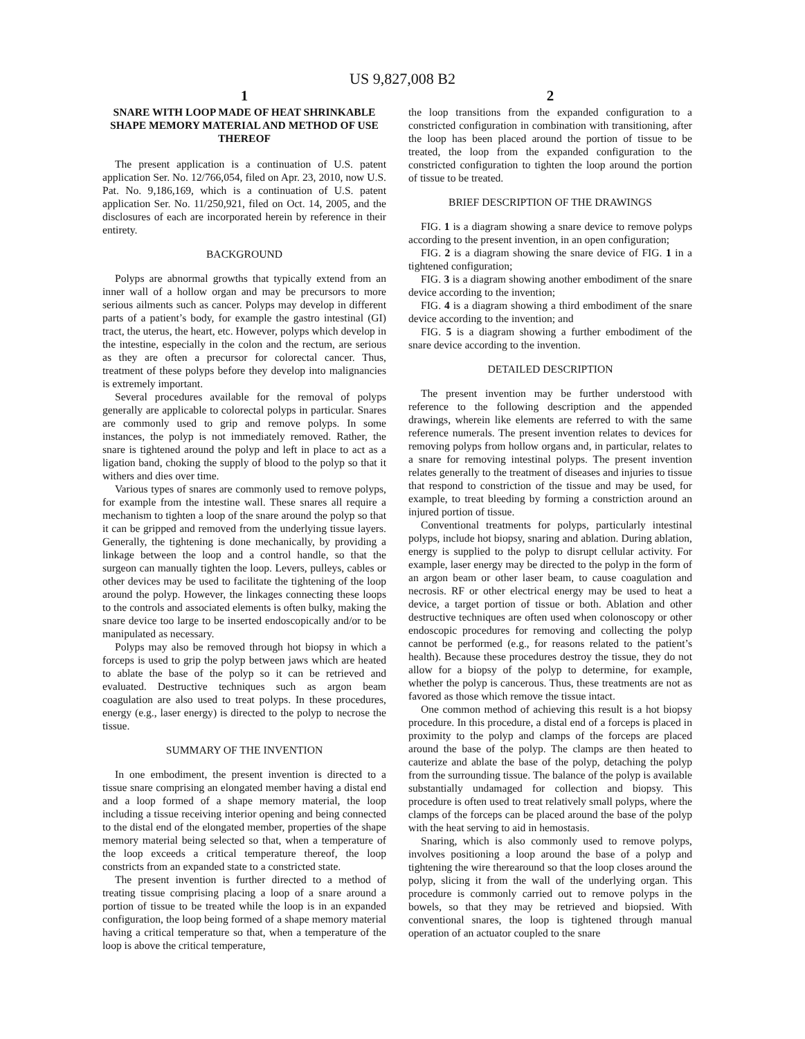US 9,827,008 B2
1
SNARE WITH LOOP MADE OF HEAT SHRINKABLE SHAPE MEMORY MATERIAL AND METHOD OF USE THEREOF
The present application is a continuation of U.S. patent application Ser. No. 12/766,054, filed on Apr. 23, 2010, now U.S. Pat. No. 9,186,169, which is a continuation of U.S. patent application Ser. No. 11/250,921, filed on Oct. 14, 2005, and the disclosures of each are incorporated herein by reference in their entirety.
BACKGROUND
Polyps are abnormal growths that typically extend from an inner wall of a hollow organ and may be precursors to more serious ailments such as cancer. Polyps may develop in different parts of a patient’s body, for example the gastro intestinal (GI) tract, the uterus, the heart, etc. However, polyps which develop in the intestine, especially in the colon and the rectum, are serious as they are often a precursor for colorectal cancer. Thus, treatment of these polyps before they develop into malignancies is extremely important.
Several procedures available for the removal of polyps generally are applicable to colorectal polyps in particular. Snares are commonly used to grip and remove polyps. In some instances, the polyp is not immediately removed. Rather, the snare is tightened around the polyp and left in place to act as a ligation band, choking the supply of blood to the polyp so that it withers and dies over time.
Various types of snares are commonly used to remove polyps, for example from the intestine wall. These snares all require a mechanism to tighten a loop of the snare around the polyp so that it can be gripped and removed from the underlying tissue layers. Generally, the tightening is done mechanically, by providing a linkage between the loop and a control handle, so that the surgeon can manually tighten the loop. Levers, pulleys, cables or other devices may be used to facilitate the tightening of the loop around the polyp. However, the linkages connecting these loops to the controls and associated elements is often bulky, making the snare device too large to be inserted endoscopically and/or to be manipulated as necessary.
Polyps may also be removed through hot biopsy in which a forceps is used to grip the polyp between jaws which are heated to ablate the base of the polyp so it can be retrieved and evaluated. Destructive techniques such as argon beam coagulation are also used to treat polyps. In these procedures, energy (e.g., laser energy) is directed to the polyp to necrose the tissue.
SUMMARY OF THE INVENTION
In one embodiment, the present invention is directed to a tissue snare comprising an elongated member having a distal end and a loop formed of a shape memory material, the loop including a tissue receiving interior opening and being connected to the distal end of the elongated member, properties of the shape memory material being selected so that, when a temperature of the loop exceeds a critical temperature thereof, the loop constricts from an expanded state to a constricted state.
The present invention is further directed to a method of treating tissue comprising placing a loop of a snare around a portion of tissue to be treated while the loop is in an expanded configuration, the loop being formed of a shape memory material having a critical temperature so that, when a temperature of the loop is above the critical temperature,
2
the loop transitions from the expanded configuration to a constricted configuration in combination with transitioning, after the loop has been placed around the portion of tissue to be treated, the loop from the expanded configuration to the constricted configuration to tighten the loop around the portion of tissue to be treated.
BRIEF DESCRIPTION OF THE DRAWINGS
FIG. 1 is a diagram showing a snare device to remove polyps according to the present invention, in an open configuration;
FIG. 2 is a diagram showing the snare device of FIG. 1 in a tightened configuration;
FIG. 3 is a diagram showing another embodiment of the snare device according to the invention;
FIG. 4 is a diagram showing a third embodiment of the snare device according to the invention; and
FIG. 5 is a diagram showing a further embodiment of the snare device according to the invention.
DETAILED DESCRIPTION
The present invention may be further understood with reference to the following description and the appended drawings, wherein like elements are referred to with the same reference numerals. The present invention relates to devices for removing polyps from hollow organs and, in particular, relates to a snare for removing intestinal polyps. The present invention relates generally to the treatment of diseases and injuries to tissue that respond to constriction of the tissue and may be used, for example, to treat bleeding by forming a constriction around an injured portion of tissue.
Conventional treatments for polyps, particularly intestinal polyps, include hot biopsy, snaring and ablation. During ablation, energy is supplied to the polyp to disrupt cellular activity. For example, laser energy may be directed to the polyp in the form of an argon beam or other laser beam, to cause coagulation and necrosis. RF or other electrical energy may be used to heat a device, a target portion of tissue or both. Ablation and other destructive techniques are often used when colonoscopy or other endoscopic procedures for removing and collecting the polyp cannot be performed (e.g., for reasons related to the patient’s health). Because these procedures destroy the tissue, they do not allow for a biopsy of the polyp to determine, for example, whether the polyp is cancerous. Thus, these treatments are not as favored as those which remove the tissue intact.
One common method of achieving this result is a hot biopsy procedure. In this procedure, a distal end of a forceps is placed in proximity to the polyp and clamps of the forceps are placed around the base of the polyp. The clamps are then heated to cauterize and ablate the base of the polyp, detaching the polyp from the surrounding tissue. The balance of the polyp is available substantially undamaged for collection and biopsy. This procedure is often used to treat relatively small polyps, where the clamps of the forceps can be placed around the base of the polyp with the heat serving to aid in hemostasis.
Snaring, which is also commonly used to remove polyps, involves positioning a loop around the base of a polyp and tightening the wire therearound so that the loop closes around the polyp, slicing it from the wall of the underlying organ. This procedure is commonly carried out to remove polyps in the bowels, so that they may be retrieved and biopsied. With conventional snares, the loop is tightened through manual operation of an actuator coupled to the snare